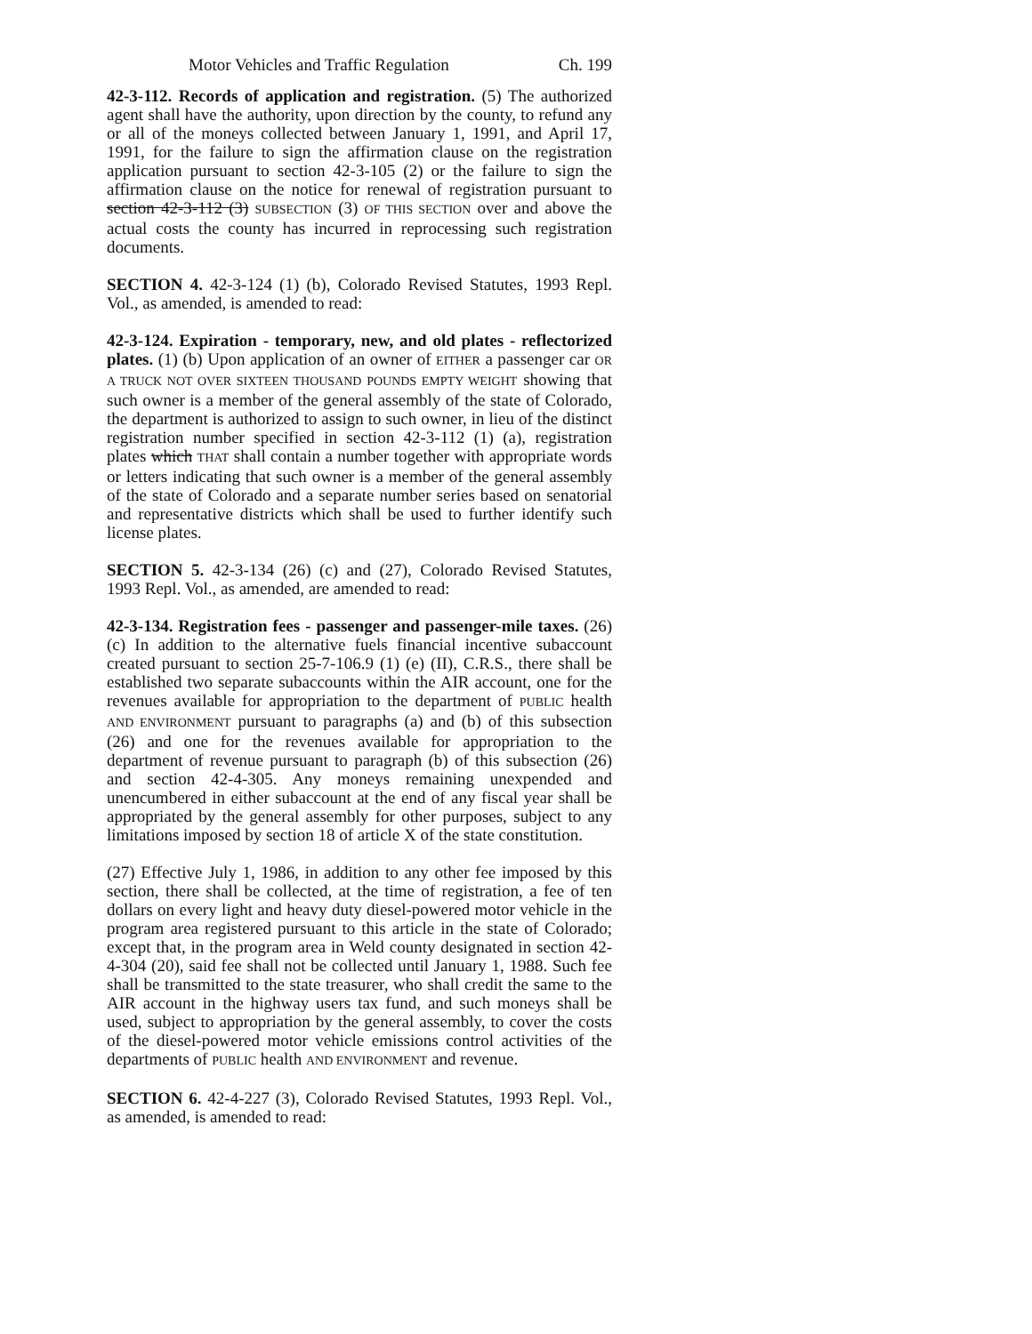Motor Vehicles and Traffic Regulation Ch. 199
42-3-112. Records of application and registration. (5) The authorized agent shall have the authority, upon direction by the county, to refund any or all of the moneys collected between January 1, 1991, and April 17, 1991, for the failure to sign the affirmation clause on the registration application pursuant to section 42-3-105 (2) or the failure to sign the affirmation clause on the notice for renewal of registration pursuant to section 42-3-112 (3) SUBSECTION (3) OF THIS SECTION over and above the actual costs the county has incurred in reprocessing such registration documents.
SECTION 4. 42-3-124 (1) (b), Colorado Revised Statutes, 1993 Repl. Vol., as amended, is amended to read:
42-3-124. Expiration - temporary, new, and old plates - reflectorized plates. (1) (b) Upon application of an owner of EITHER a passenger car OR A TRUCK NOT OVER SIXTEEN THOUSAND POUNDS EMPTY WEIGHT showing that such owner is a member of the general assembly of the state of Colorado, the department is authorized to assign to such owner, in lieu of the distinct registration number specified in section 42-3-112 (1) (a), registration plates which THAT shall contain a number together with appropriate words or letters indicating that such owner is a member of the general assembly of the state of Colorado and a separate number series based on senatorial and representative districts which shall be used to further identify such license plates.
SECTION 5. 42-3-134 (26) (c) and (27), Colorado Revised Statutes, 1993 Repl. Vol., as amended, are amended to read:
42-3-134. Registration fees - passenger and passenger-mile taxes. (26) (c) In addition to the alternative fuels financial incentive subaccount created pursuant to section 25-7-106.9 (1) (e) (II), C.R.S., there shall be established two separate subaccounts within the AIR account, one for the revenues available for appropriation to the department of PUBLIC health AND ENVIRONMENT pursuant to paragraphs (a) and (b) of this subsection (26) and one for the revenues available for appropriation to the department of revenue pursuant to paragraph (b) of this subsection (26) and section 42-4-305. Any moneys remaining unexpended and unencumbered in either subaccount at the end of any fiscal year shall be appropriated by the general assembly for other purposes, subject to any limitations imposed by section 18 of article X of the state constitution.
(27) Effective July 1, 1986, in addition to any other fee imposed by this section, there shall be collected, at the time of registration, a fee of ten dollars on every light and heavy duty diesel-powered motor vehicle in the program area registered pursuant to this article in the state of Colorado; except that, in the program area in Weld county designated in section 42-4-304 (20), said fee shall not be collected until January 1, 1988. Such fee shall be transmitted to the state treasurer, who shall credit the same to the AIR account in the highway users tax fund, and such moneys shall be used, subject to appropriation by the general assembly, to cover the costs of the diesel-powered motor vehicle emissions control activities of the departments of PUBLIC health AND ENVIRONMENT and revenue.
SECTION 6. 42-4-227 (3), Colorado Revised Statutes, 1993 Repl. Vol., as amended, is amended to read: